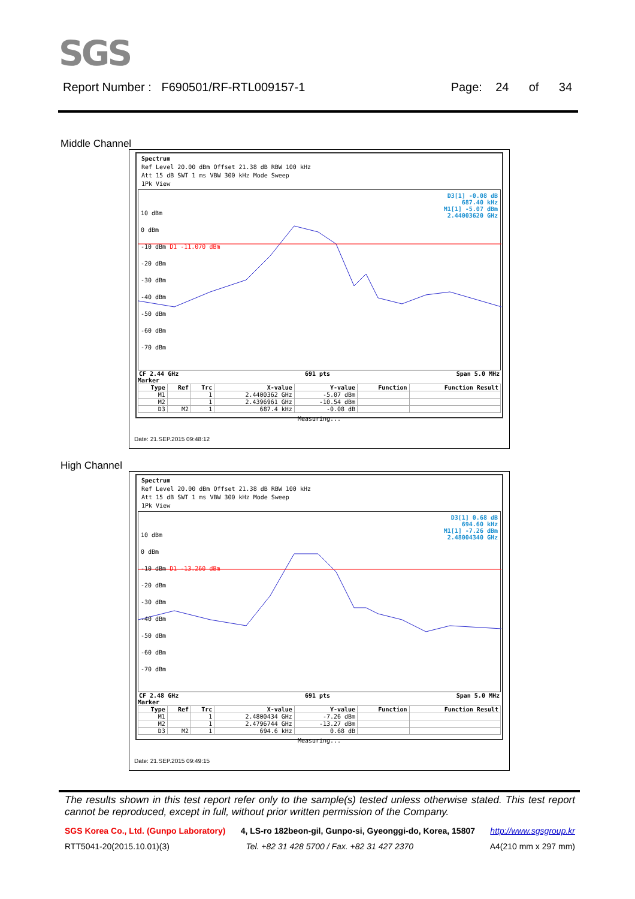SGS
Report Number : F690501/RF-RTL009157-1 Page: 24 of 34
Middle Channel
Spectrum
Ref Level 20.00 dBm Offset 21.38 dB RBW 100 kHz
Att 15 dB SWT 1 ms VBW 300 kHz Mode Sweep
1Pk View
D3[1] -0.08 dB
687.40 kHz
M1[1] -5.07 dBm
2.44003620 GHz
10 dBm
0 dBm
-10 dBm D1 -11.070 dBm
-20 dBm
-30 dBm
-40 dBm
-50 dBm
-60 dBm
-70 dBm
CF 2.44 GHz 691 pts Span 5.0 MHz
Marker
| Type | Ref | Trc | X-value | Y-value | Function | Function Result |
| --- | --- | --- | --- | --- | --- | --- |
| M1 | | 1 | 2.4400362 GHz | -5.07 dBm | | |
| M2 | | 1 | 2.4396961 GHz | -10.54 dBm | | |
| D3 | M2 | 1 | 687.4 kHz | -0.08 dB | | |
Measuring...
Date: 21.SEP.2015 09:48:12
High Channel
Spectrum
Ref Level 20.00 dBm Offset 21.38 dB RBW 100 kHz
Att 15 dB SWT 1 ms VBW 300 kHz Mode Sweep
1Pk View
D3[1] 0.68 dB
694.60 kHz
M1[1] -7.26 dBm
2.48004340 GHz
10 dBm
0 dBm
-10 dBm D1 -13.260 dBm
-20 dBm
-30 dBm
-40 dBm
-50 dBm
-60 dBm
-70 dBm
CF 2.48 GHz 691 pts Span 5.0 MHz
Marker
| Type | Ref | Trc | X-value | Y-value | Function | Function Result |
| --- | --- | --- | --- | --- | --- | --- |
| M1 | | 1 | 2.4800434 GHz | -7.26 dBm | | |
| M2 | | 1 | 2.4796744 GHz | -13.27 dBm | | |
| D3 | M2 | 1 | 694.6 kHz | 0.68 dB | | |
Measuring...
Date: 21.SEP.2015 09:49:15
The results shown in this test report refer only to the sample(s) tested unless otherwise stated. This test report cannot be reproduced, except in full, without prior written permission of the Company.
SGS Korea Co., Ltd. (Gunpo Laboratory) 4, LS-ro 182beon-gil, Gunpo-si, Gyeonggi-do, Korea, 15807 http://www.sgsgroup.kr
RTT5041-20(2015.10.01)(3) Tel. +82 31 428 5700 / Fax. +82 31 427 2370 A4(210 mm x 297 mm)